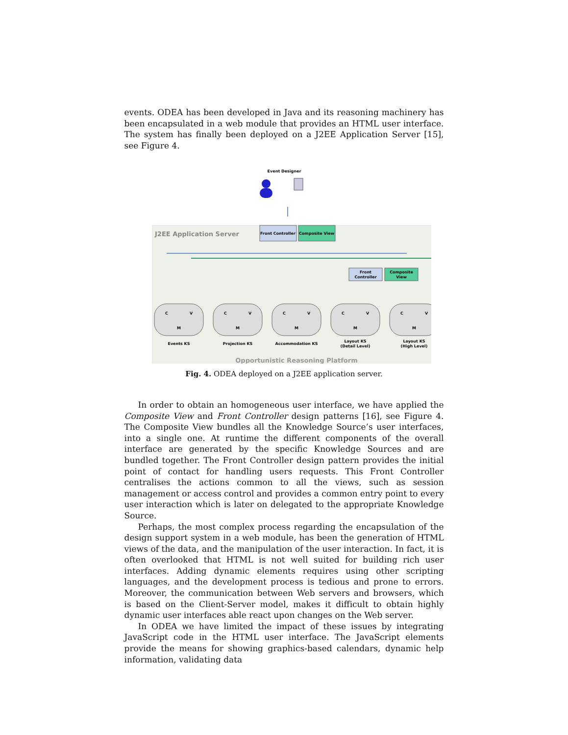events. ODEA has been developed in Java and its reasoning machinery has been encapsulated in a web module that provides an HTML user interface. The system has finally been deployed on a J2EE Application Server [15], see Figure 4.
Event Designer
J2EE Application Server
Front Controller
Composite View
Front
Controller
Composite
View
C
V
M
C
V
M
C
V
M
C
V
M
C
V
M
Events KS
Projection KS
Accommodation KS
Layout KS
(Detail Level)
Layout KS
(High Level)
Opportunistic Reasoning Platform
Fig. 4. ODEA deployed on a J2EE application server.
In order to obtain an homogeneous user interface, we have applied the Composite View and Front Controller design patterns [16], see Figure 4. The Composite View bundles all the Knowledge Source’s user interfaces, into a single one. At runtime the different components of the overall interface are generated by the specific Knowledge Sources and are bundled together. The Front Controller design pattern provides the initial point of contact for handling users requests. This Front Controller centralises the actions common to all the views, such as session management or access control and provides a common entry point to every user interaction which is later on delegated to the appropriate Knowledge Source.
Perhaps, the most complex process regarding the encapsulation of the design support system in a web module, has been the generation of HTML views of the data, and the manipulation of the user interaction. In fact, it is often overlooked that HTML is not well suited for building rich user interfaces. Adding dynamic elements requires using other scripting languages, and the development process is tedious and prone to errors. Moreover, the communication between Web servers and browsers, which is based on the Client-Server model, makes it difficult to obtain highly dynamic user interfaces able react upon changes on the Web server.
In ODEA we have limited the impact of these issues by integrating JavaScript code in the HTML user interface. The JavaScript elements provide the means for showing graphics-based calendars, dynamic help information, validating data